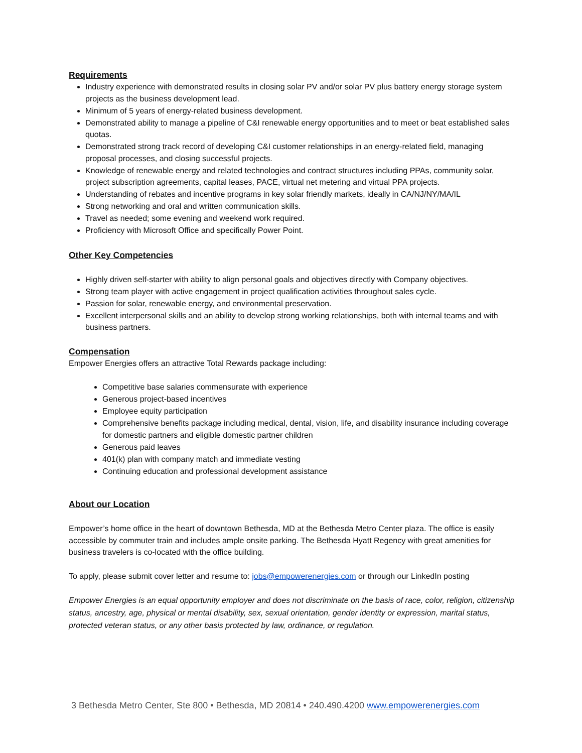Requirements
Industry experience with demonstrated results in closing solar PV and/or solar PV plus battery energy storage system projects as the business development lead.
Minimum of 5 years of energy-related business development.
Demonstrated ability to manage a pipeline of C&I renewable energy opportunities and to meet or beat established sales quotas.
Demonstrated strong track record of developing C&I customer relationships in an energy-related field, managing proposal processes, and closing successful projects.
Knowledge of renewable energy and related technologies and contract structures including PPAs, community solar, project subscription agreements, capital leases, PACE, virtual net metering and virtual PPA projects.
Understanding of rebates and incentive programs in key solar friendly markets, ideally in CA/NJ/NY/MA/IL
Strong networking and oral and written communication skills.
Travel as needed; some evening and weekend work required.
Proficiency with Microsoft Office and specifically Power Point.
Other Key Competencies
Highly driven self-starter with ability to align personal goals and objectives directly with Company objectives.
Strong team player with active engagement in project qualification activities throughout sales cycle.
Passion for solar, renewable energy, and environmental preservation.
Excellent interpersonal skills and an ability to develop strong working relationships, both with internal teams and with business partners.
Compensation
Empower Energies offers an attractive Total Rewards package including:
Competitive base salaries commensurate with experience
Generous project-based incentives
Employee equity participation
Comprehensive benefits package including medical, dental, vision, life, and disability insurance including coverage for domestic partners and eligible domestic partner children
Generous paid leaves
401(k) plan with company match and immediate vesting
Continuing education and professional development assistance
About our Location
Empower’s home office in the heart of downtown Bethesda, MD at the Bethesda Metro Center plaza. The office is easily accessible by commuter train and includes ample onsite parking. The Bethesda Hyatt Regency with great amenities for business travelers is co-located with the office building.
To apply, please submit cover letter and resume to: jobs@empowerenergies.com or through our LinkedIn posting
Empower Energies is an equal opportunity employer and does not discriminate on the basis of race, color, religion, citizenship status, ancestry, age, physical or mental disability, sex, sexual orientation, gender identity or expression, marital status, protected veteran status, or any other basis protected by law, ordinance, or regulation.
3 Bethesda Metro Center, Ste 800 • Bethesda, MD 20814 • 240.490.4200 www.empowerenergies.com